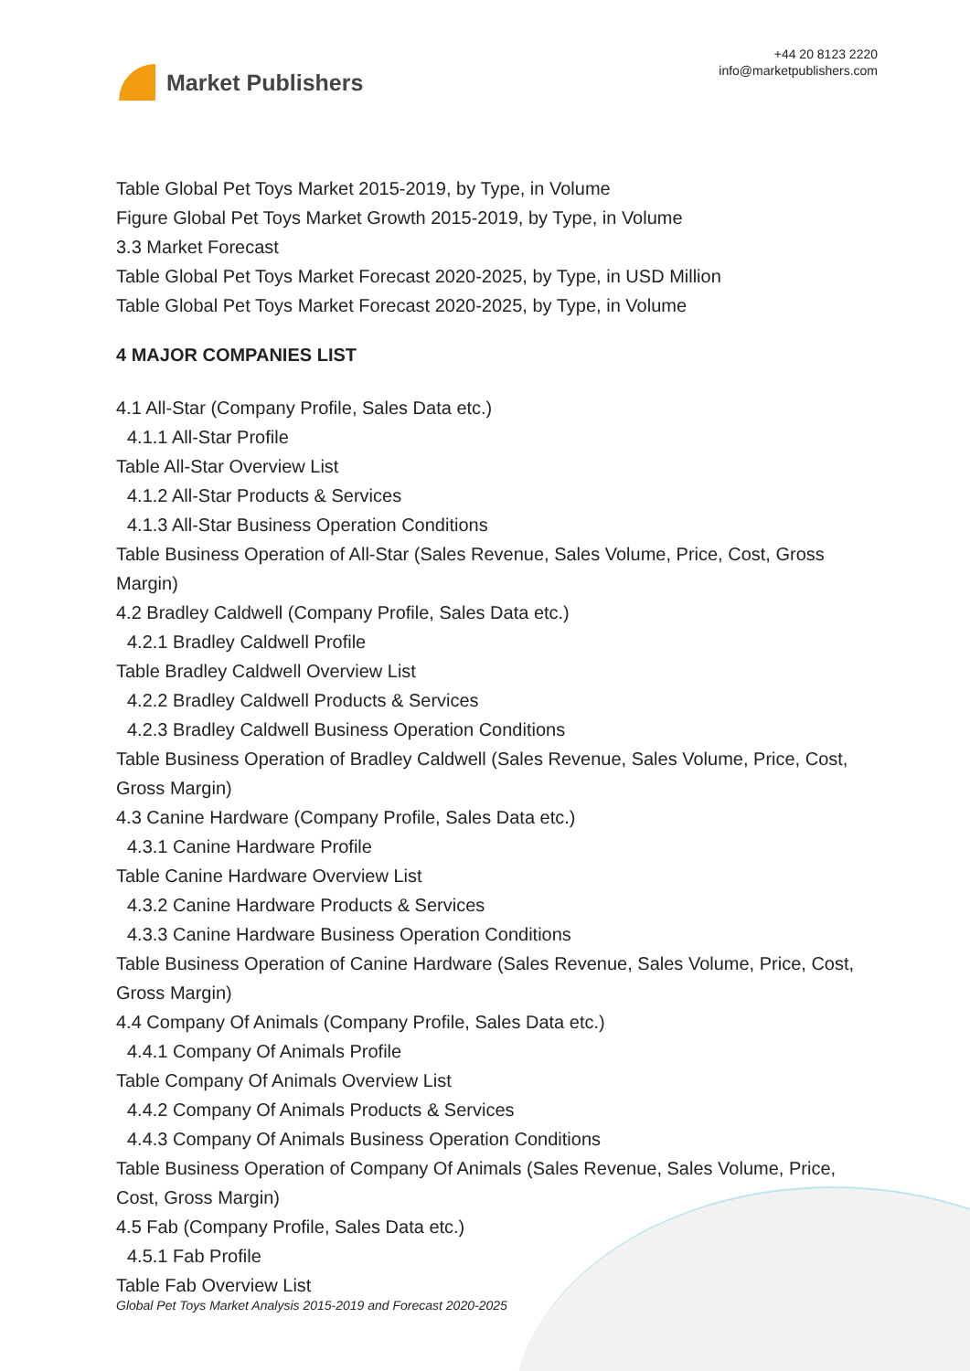Market Publishers
+44 20 8123 2220
info@marketpublishers.com
Table Global Pet Toys Market 2015-2019, by Type, in Volume
Figure Global Pet Toys Market Growth 2015-2019, by Type, in Volume
3.3 Market Forecast
Table Global Pet Toys Market Forecast 2020-2025, by Type, in USD Million
Table Global Pet Toys Market Forecast 2020-2025, by Type, in Volume
4 MAJOR COMPANIES LIST
4.1 All-Star (Company Profile, Sales Data etc.)
4.1.1 All-Star Profile
Table All-Star Overview List
4.1.2 All-Star Products & Services
4.1.3 All-Star Business Operation Conditions
Table Business Operation of All-Star (Sales Revenue, Sales Volume, Price, Cost, Gross Margin)
4.2 Bradley Caldwell (Company Profile, Sales Data etc.)
4.2.1 Bradley Caldwell Profile
Table Bradley Caldwell Overview List
4.2.2 Bradley Caldwell Products & Services
4.2.3 Bradley Caldwell Business Operation Conditions
Table Business Operation of Bradley Caldwell (Sales Revenue, Sales Volume, Price, Cost, Gross Margin)
4.3 Canine Hardware (Company Profile, Sales Data etc.)
4.3.1 Canine Hardware Profile
Table Canine Hardware Overview List
4.3.2 Canine Hardware Products & Services
4.3.3 Canine Hardware Business Operation Conditions
Table Business Operation of Canine Hardware (Sales Revenue, Sales Volume, Price, Cost, Gross Margin)
4.4 Company Of Animals (Company Profile, Sales Data etc.)
4.4.1 Company Of Animals Profile
Table Company Of Animals Overview List
4.4.2 Company Of Animals Products & Services
4.4.3 Company Of Animals Business Operation Conditions
Table Business Operation of Company Of Animals (Sales Revenue, Sales Volume, Price, Cost, Gross Margin)
4.5 Fab (Company Profile, Sales Data etc.)
4.5.1 Fab Profile
Table Fab Overview List
Global Pet Toys Market Analysis 2015-2019 and Forecast 2020-2025